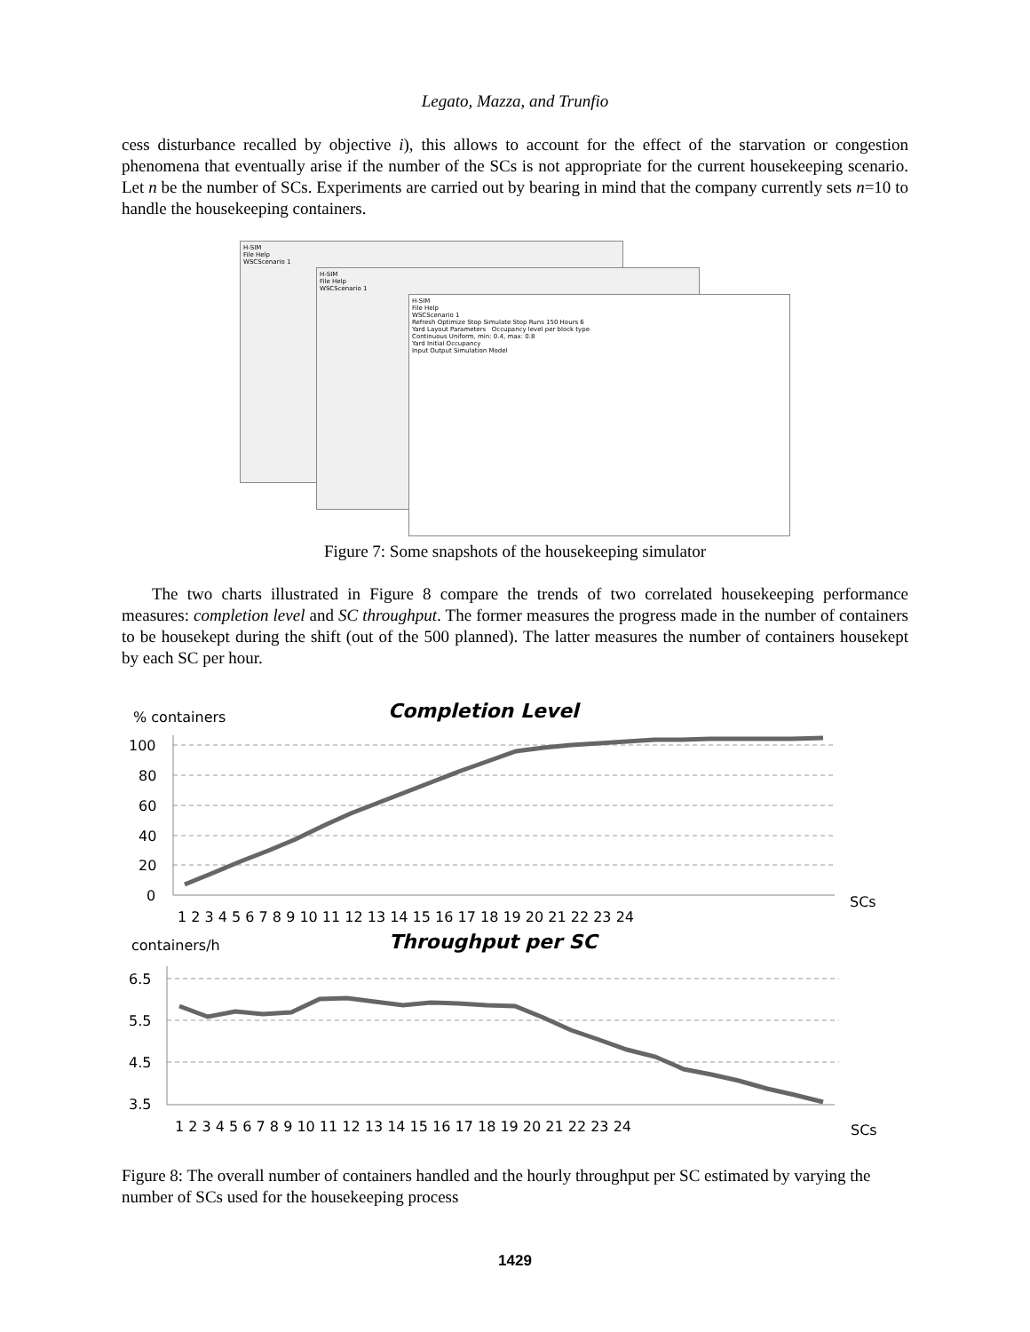Legato, Mazza, and Trunfio
cess disturbance recalled by objective i), this allows to account for the effect of the starvation or congestion phenomena that eventually arise if the number of the SCs is not appropriate for the current housekeeping scenario. Let n be the number of SCs. Experiments are carried out by bearing in mind that the company currently sets n=10 to handle the housekeeping containers.
H-SIM
File Help
WSCScenario 1
H-SIM
File Help
WSCScenario 1
H-SIM
File Help
WSCScenario 1
Refresh Optimize Stop Simulate Stop Runs 150 Hours 6
Yard Layout Parameters Occupancy level per block type
Continuous Uniform, min: 0.4, max: 0.8
Yard Initial Occupancy
Input Output Simulation Model
Figure 7: Some snapshots of the housekeeping simulator
The two charts illustrated in Figure 8 compare the trends of two correlated housekeeping performance measures: completion level and SC throughput. The former measures the progress made in the number of containers to be housekept during the shift (out of the 500 planned). The latter measures the number of containers housekept by each SC per hour.
% containers
Completion Level
100
80
60
40
20
0
1 2 3 4 5 6 7 8 9 10 11 12 13 14 15 16 17 18 19 20 21 22 23 24
SCs
containers/h
Throughput per SC
6.5
5.5
4.5
3.5
1 2 3 4 5 6 7 8 9 10 11 12 13 14 15 16 17 18 19 20 21 22 23 24
SCs
Figure 8: The overall number of containers handled and the hourly throughput per SC estimated by varying the number of SCs used for the housekeeping process
1429